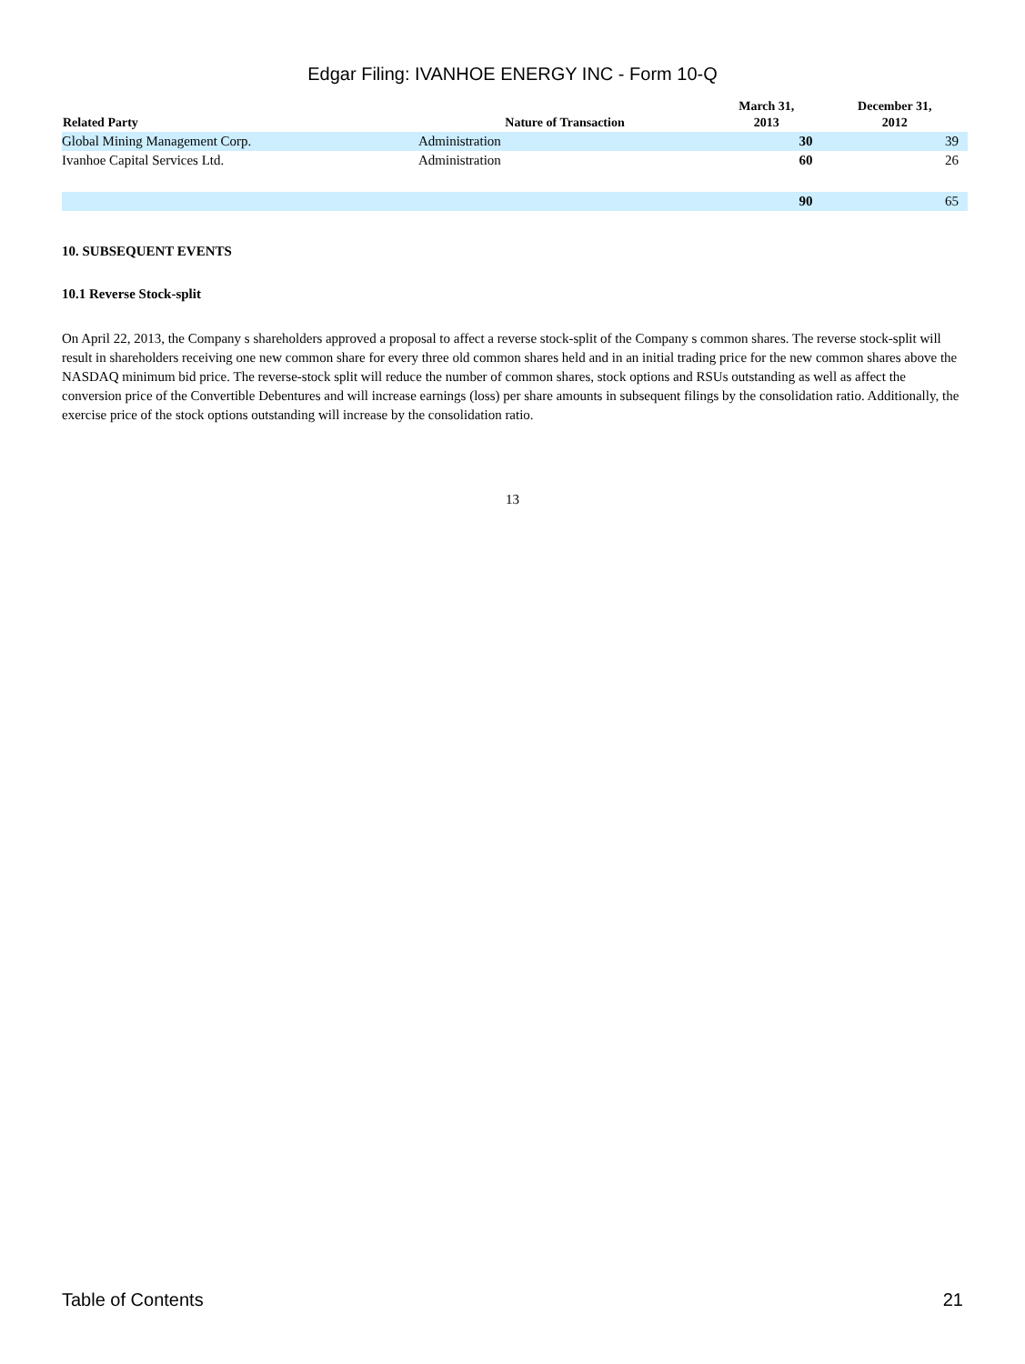Edgar Filing: IVANHOE ENERGY INC - Form 10-Q
| Related Party | Nature of Transaction | March 31, 2013 | December 31, 2012 |
| --- | --- | --- | --- |
| Global Mining Management Corp. | Administration | 30 | 39 |
| Ivanhoe Capital Services Ltd. | Administration | 60 | 26 |
| | | 90 | 65 |
10. SUBSEQUENT EVENTS
10.1 Reverse Stock-split
On April 22, 2013, the Company s shareholders approved a proposal to affect a reverse stock-split of the Company s common shares. The reverse stock-split will result in shareholders receiving one new common share for every three old common shares held and in an initial trading price for the new common shares above the NASDAQ minimum bid price. The reverse-stock split will reduce the number of common shares, stock options and RSUs outstanding as well as affect the conversion price of the Convertible Debentures and will increase earnings (loss) per share amounts in subsequent filings by the consolidation ratio. Additionally, the exercise price of the stock options outstanding will increase by the consolidation ratio.
13
Table of Contents 21